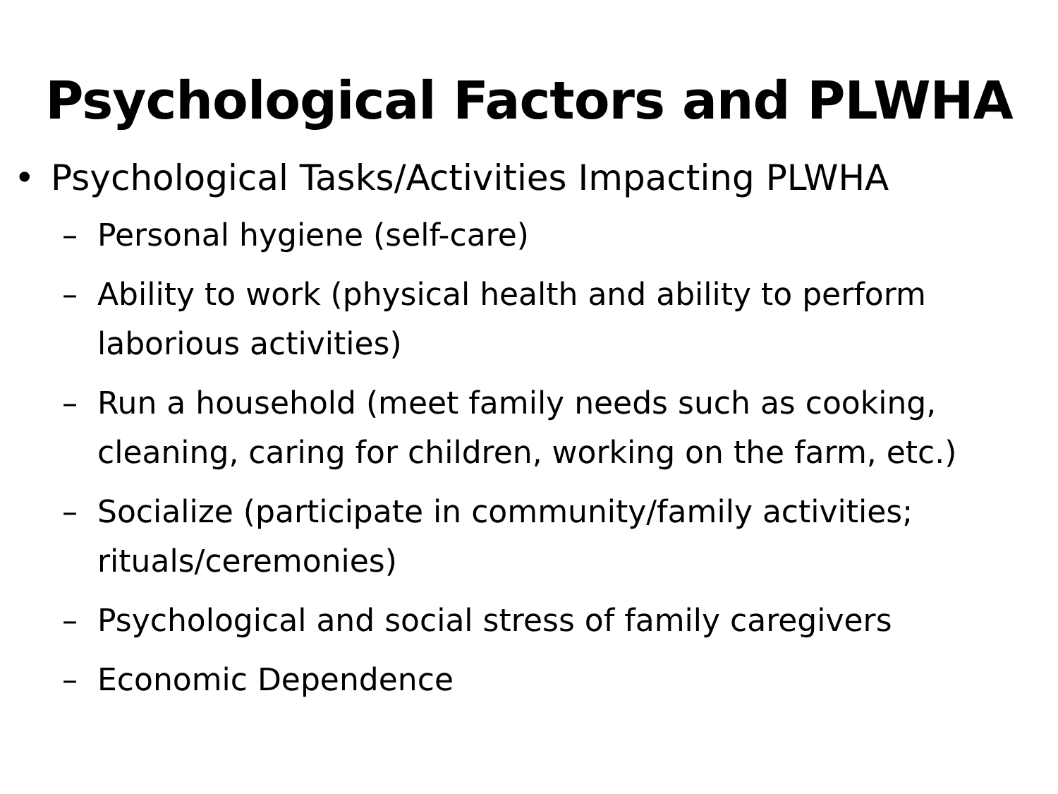Psychological Factors and PLWHA
• Psychological Tasks/Activities Impacting PLWHA
– Personal hygiene (self-care)
– Ability to work (physical health and ability to perform laborious activities)
– Run a household (meet family needs such as cooking, cleaning, caring for children, working on the farm, etc.)
– Socialize (participate in community/family activities; rituals/ceremonies)
– Psychological and social stress of family caregivers
– Economic Dependence